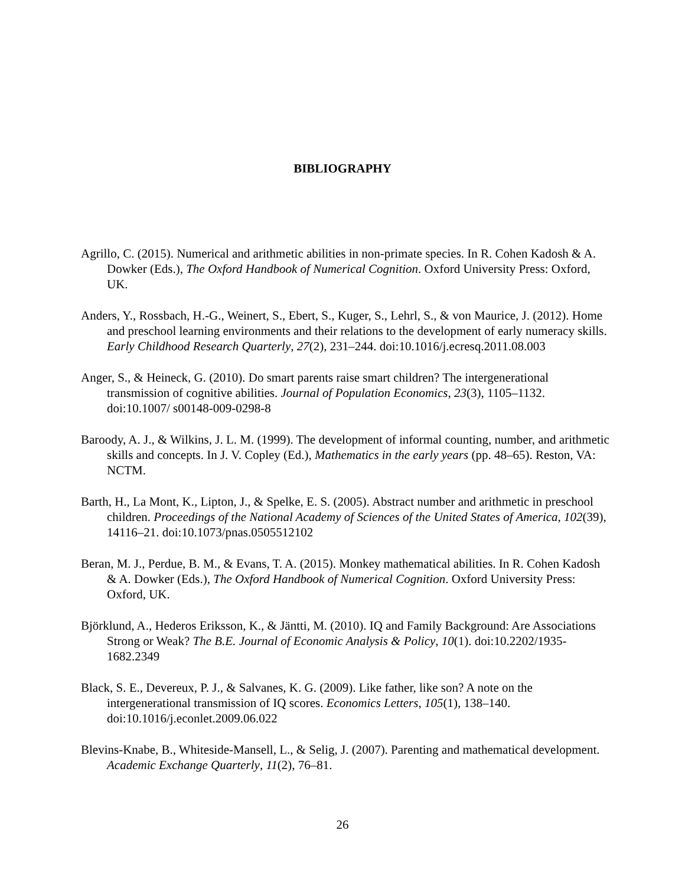BIBLIOGRAPHY
Agrillo, C. (2015). Numerical and arithmetic abilities in non-primate species. In R. Cohen Kadosh & A. Dowker (Eds.), The Oxford Handbook of Numerical Cognition. Oxford University Press: Oxford, UK.
Anders, Y., Rossbach, H.-G., Weinert, S., Ebert, S., Kuger, S., Lehrl, S., & von Maurice, J. (2012). Home and preschool learning environments and their relations to the development of early numeracy skills. Early Childhood Research Quarterly, 27(2), 231–244. doi:10.1016/j.ecresq.2011.08.003
Anger, S., & Heineck, G. (2010). Do smart parents raise smart children? The intergenerational transmission of cognitive abilities. Journal of Population Economics, 23(3), 1105–1132. doi:10.1007/ s00148-009-0298-8
Baroody, A. J., & Wilkins, J. L. M. (1999). The development of informal counting, number, and arithmetic skills and concepts. In J. V. Copley (Ed.), Mathematics in the early years (pp. 48–65). Reston, VA: NCTM.
Barth, H., La Mont, K., Lipton, J., & Spelke, E. S. (2005). Abstract number and arithmetic in preschool children. Proceedings of the National Academy of Sciences of the United States of America, 102(39), 14116–21. doi:10.1073/pnas.0505512102
Beran, M. J., Perdue, B. M., & Evans, T. A. (2015). Monkey mathematical abilities. In R. Cohen Kadosh & A. Dowker (Eds.), The Oxford Handbook of Numerical Cognition. Oxford University Press: Oxford, UK.
Björklund, A., Hederos Eriksson, K., & Jäntti, M. (2010). IQ and Family Background: Are Associations Strong or Weak? The B.E. Journal of Economic Analysis & Policy, 10(1). doi:10.2202/1935-1682.2349
Black, S. E., Devereux, P. J., & Salvanes, K. G. (2009). Like father, like son? A note on the intergenerational transmission of IQ scores. Economics Letters, 105(1), 138–140. doi:10.1016/j.econlet.2009.06.022
Blevins-Knabe, B., Whiteside-Mansell, L., & Selig, J. (2007). Parenting and mathematical development. Academic Exchange Quarterly, 11(2), 76–81.
26